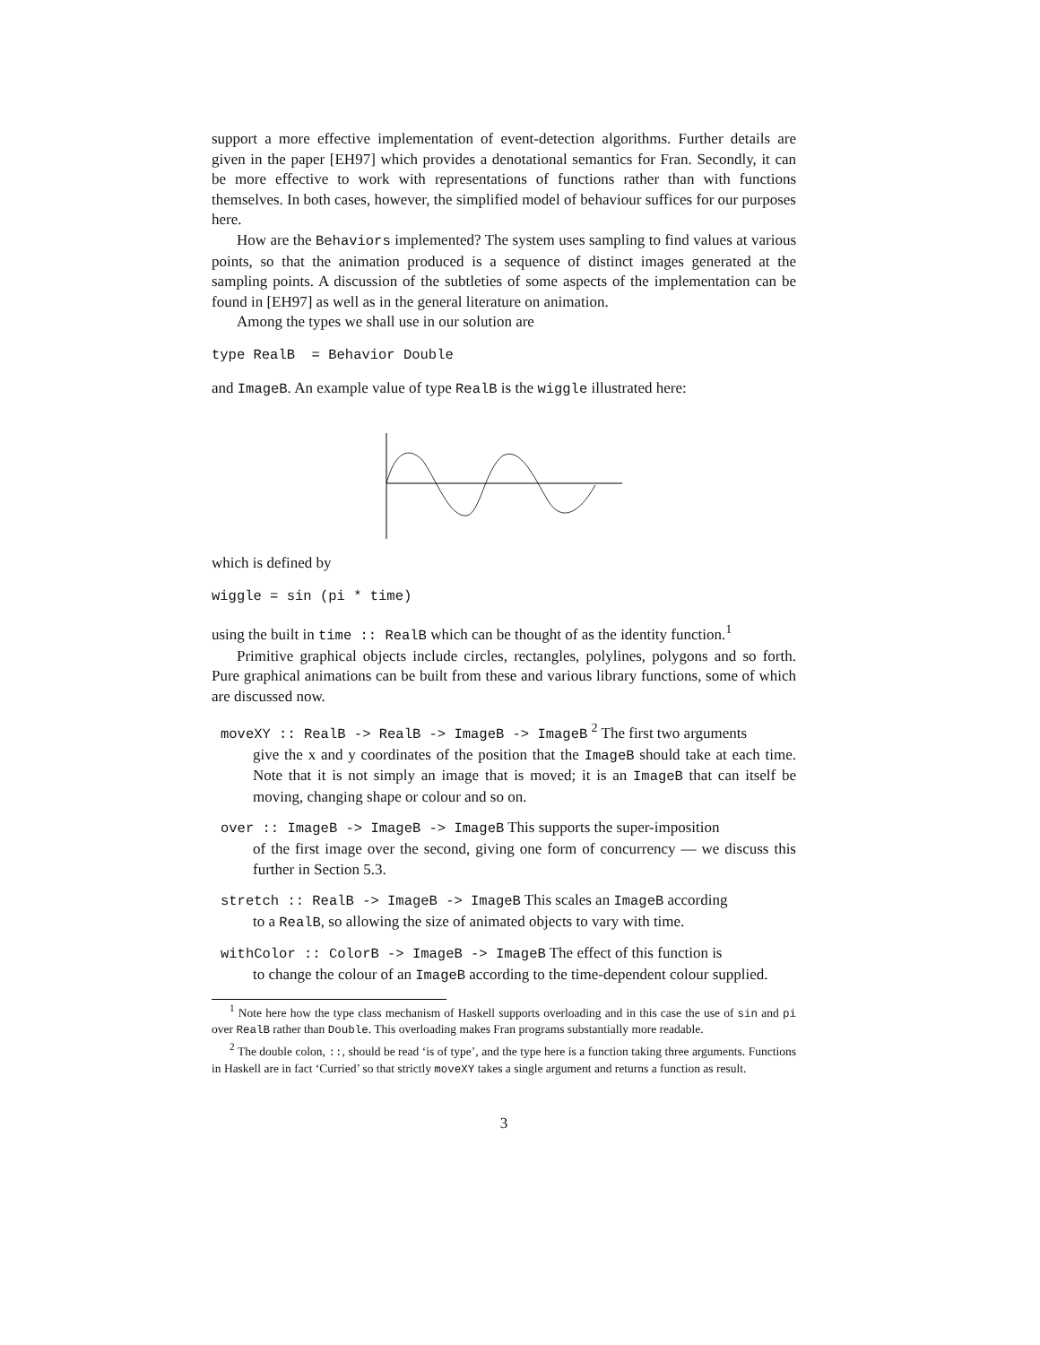support a more effective implementation of event-detection algorithms. Further details are given in the paper [EH97] which provides a denotational semantics for Fran. Secondly, it can be more effective to work with representations of functions rather than with functions themselves. In both cases, however, the simplified model of behaviour suffices for our purposes here.
How are the Behaviors implemented? The system uses sampling to find values at various points, so that the animation produced is a sequence of distinct images generated at the sampling points. A discussion of the subtleties of some aspects of the implementation can be found in [EH97] as well as in the general literature on animation.
Among the types we shall use in our solution are
type RealB  = Behavior Double
and ImageB. An example value of type RealB is the wiggle illustrated here:
which is defined by
wiggle = sin (pi * time)
using the built in time :: RealB which can be thought of as the identity function.<sup>1</sup>
Primitive graphical objects include circles, rectangles, polylines, polygons and so forth. Pure graphical animations can be built from these and various library functions, some of which are discussed now.
moveXY :: RealB -> RealB -> ImageB -> ImageB <sup>2</sup> The first two arguments
give the x and y coordinates of the position that the ImageB should take at each time. Note that it is not simply an image that is moved; it is an ImageB that can itself be moving, changing shape or colour and so on.
over :: ImageB -> ImageB -> ImageB This supports the super-imposition
of the first image over the second, giving one form of concurrency — we discuss this further in Section 5.3.
stretch :: RealB -> ImageB -> ImageB This scales an ImageB according
to a RealB, so allowing the size of animated objects to vary with time.
withColor :: ColorB -> ImageB -> ImageB The effect of this function is
to change the colour of an ImageB according to the time-dependent colour supplied.
<sup>1</sup> Note here how the type class mechanism of Haskell supports overloading and in this case the use of sin and pi over RealB rather than Double. This overloading makes Fran programs substantially more readable.
<sup>2</sup> The double colon, ::, should be read ‘is of type’, and the type here is a function taking three arguments. Functions in Haskell are in fact ‘Curried’ so that strictly moveXY takes a single argument and returns a function as result.
3